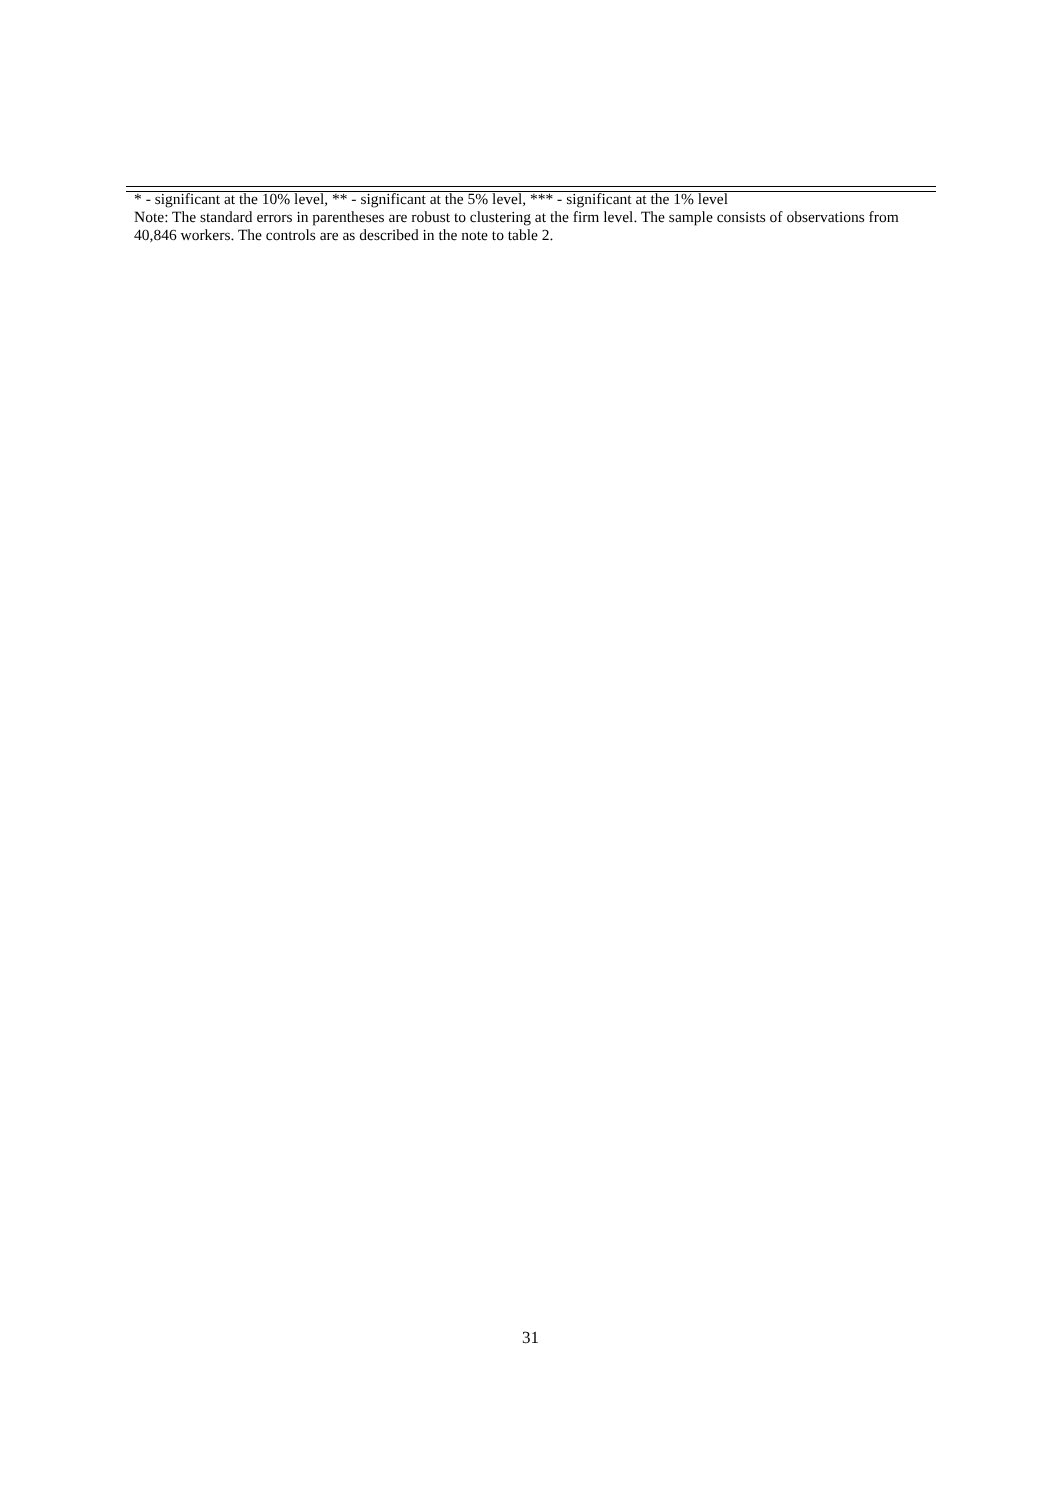* - significant at the 10% level, ** - significant at the 5% level, *** - significant at the 1% level
Note: The standard errors in parentheses are robust to clustering at the firm level. The sample consists of observations from 40,846 workers. The controls are as described in the note to table 2.
31